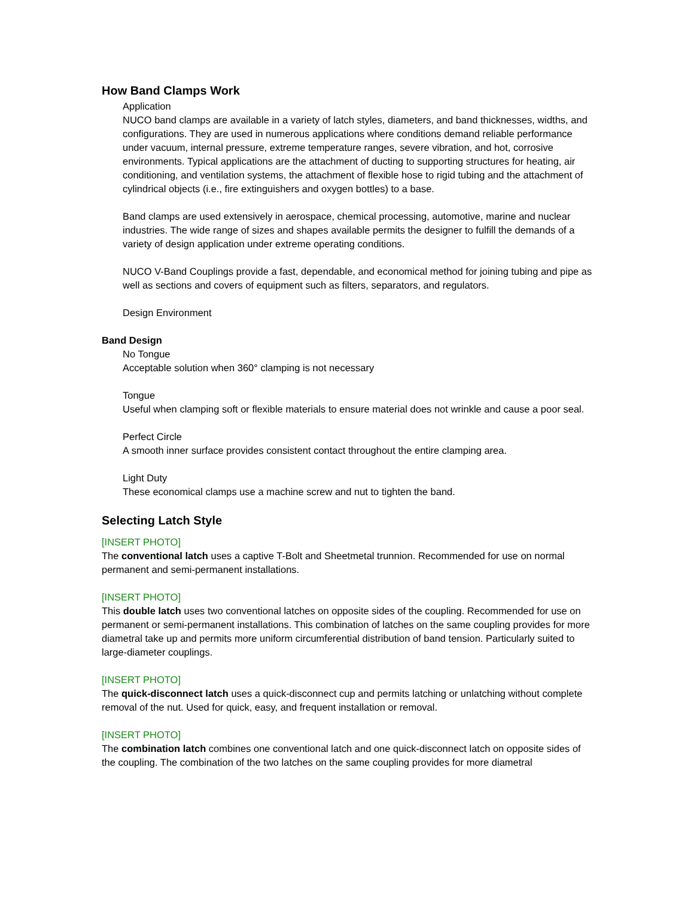How Band Clamps Work
Application
NUCO band clamps are available in a variety of latch styles, diameters, and band thicknesses, widths, and configurations. They are used in numerous applications where conditions demand reliable performance under vacuum, internal pressure, extreme temperature ranges, severe vibration, and hot, corrosive environments. Typical applications are the attachment of ducting to supporting structures for heating, air conditioning, and ventilation systems, the attachment of flexible hose to rigid tubing and the attachment of cylindrical objects (i.e., fire extinguishers and oxygen bottles) to a base.
Band clamps are used extensively in aerospace, chemical processing, automotive, marine and nuclear industries. The wide range of sizes and shapes available permits the designer to fulfill the demands of a variety of design application under extreme operating conditions.
NUCO V-Band Couplings provide a fast, dependable, and economical method for joining tubing and pipe as well as sections and covers of equipment such as filters, separators, and regulators.
Design Environment
Band Design
No Tongue
Acceptable solution when 360° clamping is not necessary
Tongue
Useful when clamping soft or flexible materials to ensure material does not wrinkle and cause a poor seal.
Perfect Circle
A smooth inner surface provides consistent contact throughout the entire clamping area.
Light Duty
These economical clamps use a machine screw and nut to tighten the band.
Selecting Latch Style
[INSERT PHOTO]
The conventional latch uses a captive T-Bolt and Sheetmetal trunnion. Recommended for use on normal permanent and semi-permanent installations.
[INSERT PHOTO]
This double latch uses two conventional latches on opposite sides of the coupling. Recommended for use on permanent or semi-permanent installations. This combination of latches on the same coupling provides for more diametral take up and permits more uniform circumferential distribution of band tension. Particularly suited to large-diameter couplings.
[INSERT PHOTO]
The quick-disconnect latch uses a quick-disconnect cup and permits latching or unlatching without complete removal of the nut. Used for quick, easy, and frequent installation or removal.
[INSERT PHOTO]
The combination latch combines one conventional latch and one quick-disconnect latch on opposite sides of the coupling. The combination of the two latches on the same coupling provides for more diametral